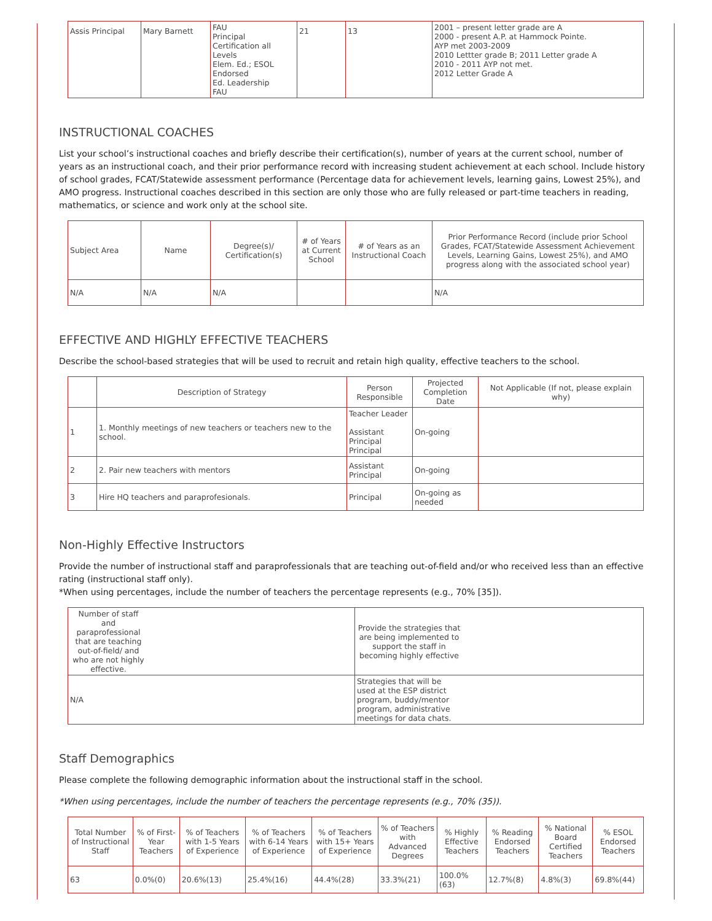| Assis Principal | Mary Barnett | FAU Principal Certification all Levels Elem. Ed.; ESOL Endorsed Ed. Leadership FAU | 21 | 13 | 2001 – present letter grade are A 2000 - present A.P. at Hammock Pointe. AYP met 2003-2009 2010 Lettter grade B; 2011 Letter grade A 2010 - 2011 AYP not met. 2012 Letter Grade A |
INSTRUCTIONAL COACHES
List your school’s instructional coaches and briefly describe their certification(s), number of years at the current school, number of years as an instructional coach, and their prior performance record with increasing student achievement at each school. Include history of school grades, FCAT/Statewide assessment performance (Percentage data for achievement levels, learning gains, Lowest 25%), and AMO progress. Instructional coaches described in this section are only those who are fully released or part-time teachers in reading, mathematics, or science and work only at the school site.
| Subject Area | Name | Degree(s)/ Certification(s) | # of Years at Current School | # of Years as an Instructional Coach | Prior Performance Record (include prior School Grades, FCAT/Statewide Assessment Achievement Levels, Learning Gains, Lowest 25%), and AMO progress along with the associated school year) |
| --- | --- | --- | --- | --- | --- |
| N/A | N/A | N/A | | | N/A |
EFFECTIVE AND HIGHLY EFFECTIVE TEACHERS
Describe the school-based strategies that will be used to recruit and retain high quality, effective teachers to the school.
| | Description of Strategy | Person Responsible | Projected Completion Date | Not Applicable (If not, please explain why) |
| --- | --- | --- | --- | --- |
| 1 | 1. Monthly meetings of new teachers or teachers new to the school. | Teacher Leader Assistant Principal Principal | On-going | |
| 2 | 2. Pair new teachers with mentors | Assistant Principal | On-going | |
| 3 | Hire HQ teachers and paraprofesionals. | Principal | On-going as needed | |
Non-Highly Effective Instructors
Provide the number of instructional staff and paraprofessionals that are teaching out-of-field and/or who received less than an effective rating (instructional staff only).
*When using percentages, include the number of teachers the percentage represents (e.g., 70% [35]).
| Number of staff and paraprofessional that are teaching out-of-field/ and who are not highly effective. | Provide the strategies that are being implemented to support the staff in becoming highly effective |
| --- | --- |
| N/A | Strategies that will be used at the ESP district program, buddy/mentor program, administrative meetings for data chats. |
Staff Demographics
Please complete the following demographic information about the instructional staff in the school.
*When using percentages, include the number of teachers the percentage represents (e.g., 70% (35)).
| Total Number of Instructional Staff | % of First-Year Teachers | % of Teachers with 1-5 Years of Experience | % of Teachers with 6-14 Years of Experience | % of Teachers with 15+ Years of Experience | % of Teachers with Advanced Degrees | % Highly Effective Teachers | % Reading Endorsed Teachers | % National Board Certified Teachers | % ESOL Endorsed Teachers |
| --- | --- | --- | --- | --- | --- | --- | --- | --- | --- |
| 63 | 0.0%(0) | 20.6%(13) | 25.4%(16) | 44.4%(28) | 33.3%(21) | 100.0%(63) | 12.7%(8) | 4.8%(3) | 69.8%(44) |